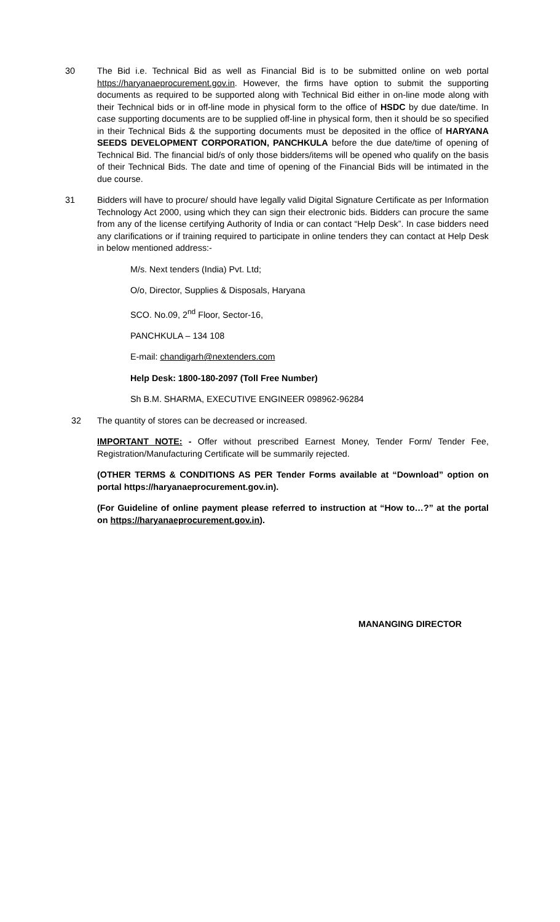30 The Bid i.e. Technical Bid as well as Financial Bid is to be submitted online on web portal https://haryanaeprocurement.gov.in. However, the firms have option to submit the supporting documents as required to be supported along with Technical Bid either in on-line mode along with their Technical bids or in off-line mode in physical form to the office of HSDC by due date/time. In case supporting documents are to be supplied off-line in physical form, then it should be so specified in their Technical Bids & the supporting documents must be deposited in the office of HARYANA SEEDS DEVELOPMENT CORPORATION, PANCHKULA before the due date/time of opening of Technical Bid. The financial bid/s of only those bidders/items will be opened who qualify on the basis of their Technical Bids. The date and time of opening of the Financial Bids will be intimated in the due course.
31 Bidders will have to procure/ should have legally valid Digital Signature Certificate as per Information Technology Act 2000, using which they can sign their electronic bids. Bidders can procure the same from any of the license certifying Authority of India or can contact “Help Desk”. In case bidders need any clarifications or if training required to participate in online tenders they can contact at Help Desk in below mentioned address:-
M/s. Next tenders (India) Pvt. Ltd;
O/o, Director, Supplies & Disposals, Haryana
SCO. No.09, 2<sup>nd</sup> Floor, Sector-16,
PANCHKULA – 134 108
E-mail: chandigarh@nextenders.com
Help Desk: 1800-180-2097 (Toll Free Number)
Sh B.M. SHARMA, EXECUTIVE ENGINEER 098962-96284
32 The quantity of stores can be decreased or increased.
IMPORTANT NOTE: - Offer without prescribed Earnest Money, Tender Form/ Tender Fee, Registration/Manufacturing Certificate will be summarily rejected.
(OTHER TERMS & CONDITIONS AS PER Tender Forms available at “Download” option on portal https://haryanaeprocurement.gov.in).
(For Guideline of online payment please referred to instruction at “How to…?” at the portal on https://haryanaeprocurement.gov.in).
MANANGING DIRECTOR